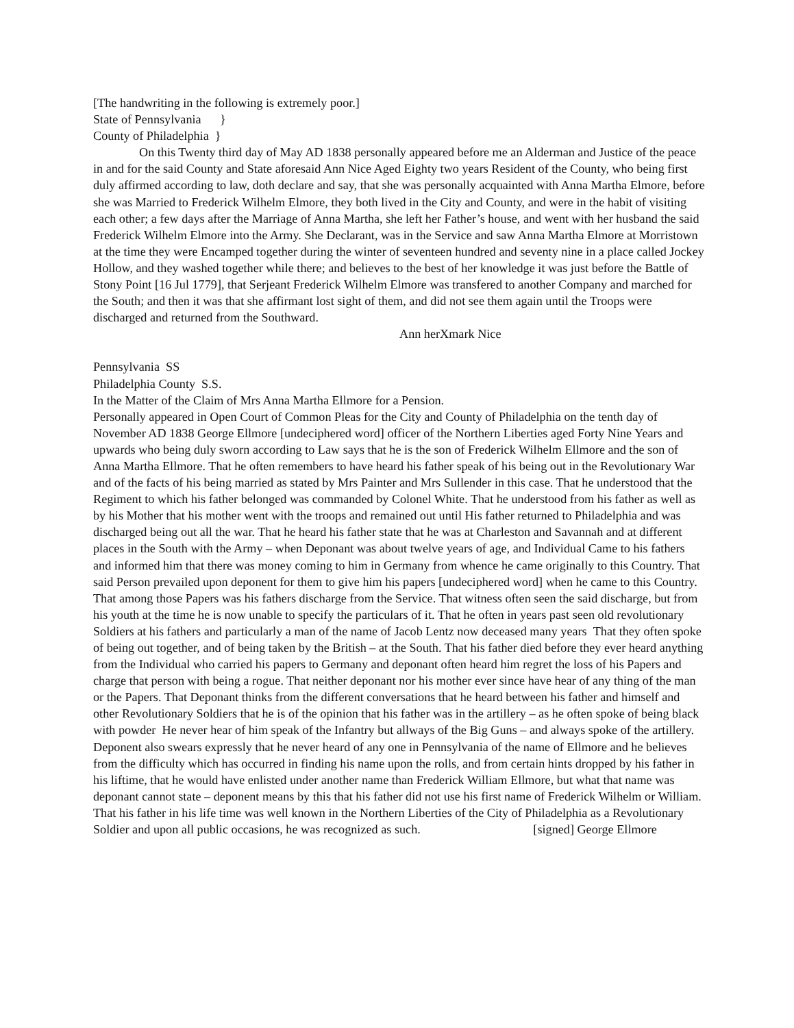[The handwriting in the following is extremely poor.]
State of Pennsylvania }
County of Philadelphia }
On this Twenty third day of May AD 1838 personally appeared before me an Alderman and Justice of the peace in and for the said County and State aforesaid Ann Nice Aged Eighty two years Resident of the County, who being first duly affirmed according to law, doth declare and say, that she was personally acquainted with Anna Martha Elmore, before she was Married to Frederick Wilhelm Elmore, they both lived in the City and County, and were in the habit of visiting each other; a few days after the Marriage of Anna Martha, she left her Father’s house, and went with her husband the said Frederick Wilhelm Elmore into the Army. She Declarant, was in the Service and saw Anna Martha Elmore at Morristown at the time they were Encamped together during the winter of seventeen hundred and seventy nine in a place called Jockey Hollow, and they washed together while there; and believes to the best of her knowledge it was just before the Battle of Stony Point [16 Jul 1779], that Serjeant Frederick Wilhelm Elmore was transfered to another Company and marched for the South; and then it was that she affirmant lost sight of them, and did not see them again until the Troops were discharged and returned from the Southward. Ann herXmark Nice
Pennsylvania SS
Philadelphia County S.S.
In the Matter of the Claim of Mrs Anna Martha Ellmore for a Pension.
Personally appeared in Open Court of Common Pleas for the City and County of Philadelphia on the tenth day of November AD 1838 George Ellmore [undeciphered word] officer of the Northern Liberties aged Forty Nine Years and upwards who being duly sworn according to Law says that he is the son of Frederick Wilhelm Ellmore and the son of Anna Martha Ellmore. That he often remembers to have heard his father speak of his being out in the Revolutionary War and of the facts of his being married as stated by Mrs Painter and Mrs Sullender in this case. That he understood that the Regiment to which his father belonged was commanded by Colonel White. That he understood from his father as well as by his Mother that his mother went with the troops and remained out until His father returned to Philadelphia and was discharged being out all the war. That he heard his father state that he was at Charleston and Savannah and at different places in the South with the Army – when Deponant was about twelve years of age, and Individual Came to his fathers and informed him that there was money coming to him in Germany from whence he came originally to this Country. That said Person prevailed upon deponent for them to give him his papers [undeciphered word] when he came to this Country. That among those Papers was his fathers discharge from the Service. That witness often seen the said discharge, but from his youth at the time he is now unable to specify the particulars of it. That he often in years past seen old revolutionary Soldiers at his fathers and particularly a man of the name of Jacob Lentz now deceased many years That they often spoke of being out together, and of being taken by the British – at the South. That his father died before they ever heard anything from the Individual who carried his papers to Germany and deponant often heard him regret the loss of his Papers and charge that person with being a rogue. That neither deponant nor his mother ever since have hear of any thing of the man or the Papers. That Deponant thinks from the different conversations that he heard between his father and himself and other Revolutionary Soldiers that he is of the opinion that his father was in the artillery – as he often spoke of being black with powder He never hear of him speak of the Infantry but allways of the Big Guns – and always spoke of the artillery. Deponent also swears expressly that he never heard of any one in Pennsylvania of the name of Ellmore and he believes from the difficulty which has occurred in finding his name upon the rolls, and from certain hints dropped by his father in his liftime, that he would have enlisted under another name than Frederick William Ellmore, but what that name was deponant cannot state – deponent means by this that his father did not use his first name of Frederick Wilhelm or William. That his father in his life time was well known in the Northern Liberties of the City of Philadelphia as a Revolutionary Soldier and upon all public occasions, he was recognized as such. [signed] George Ellmore